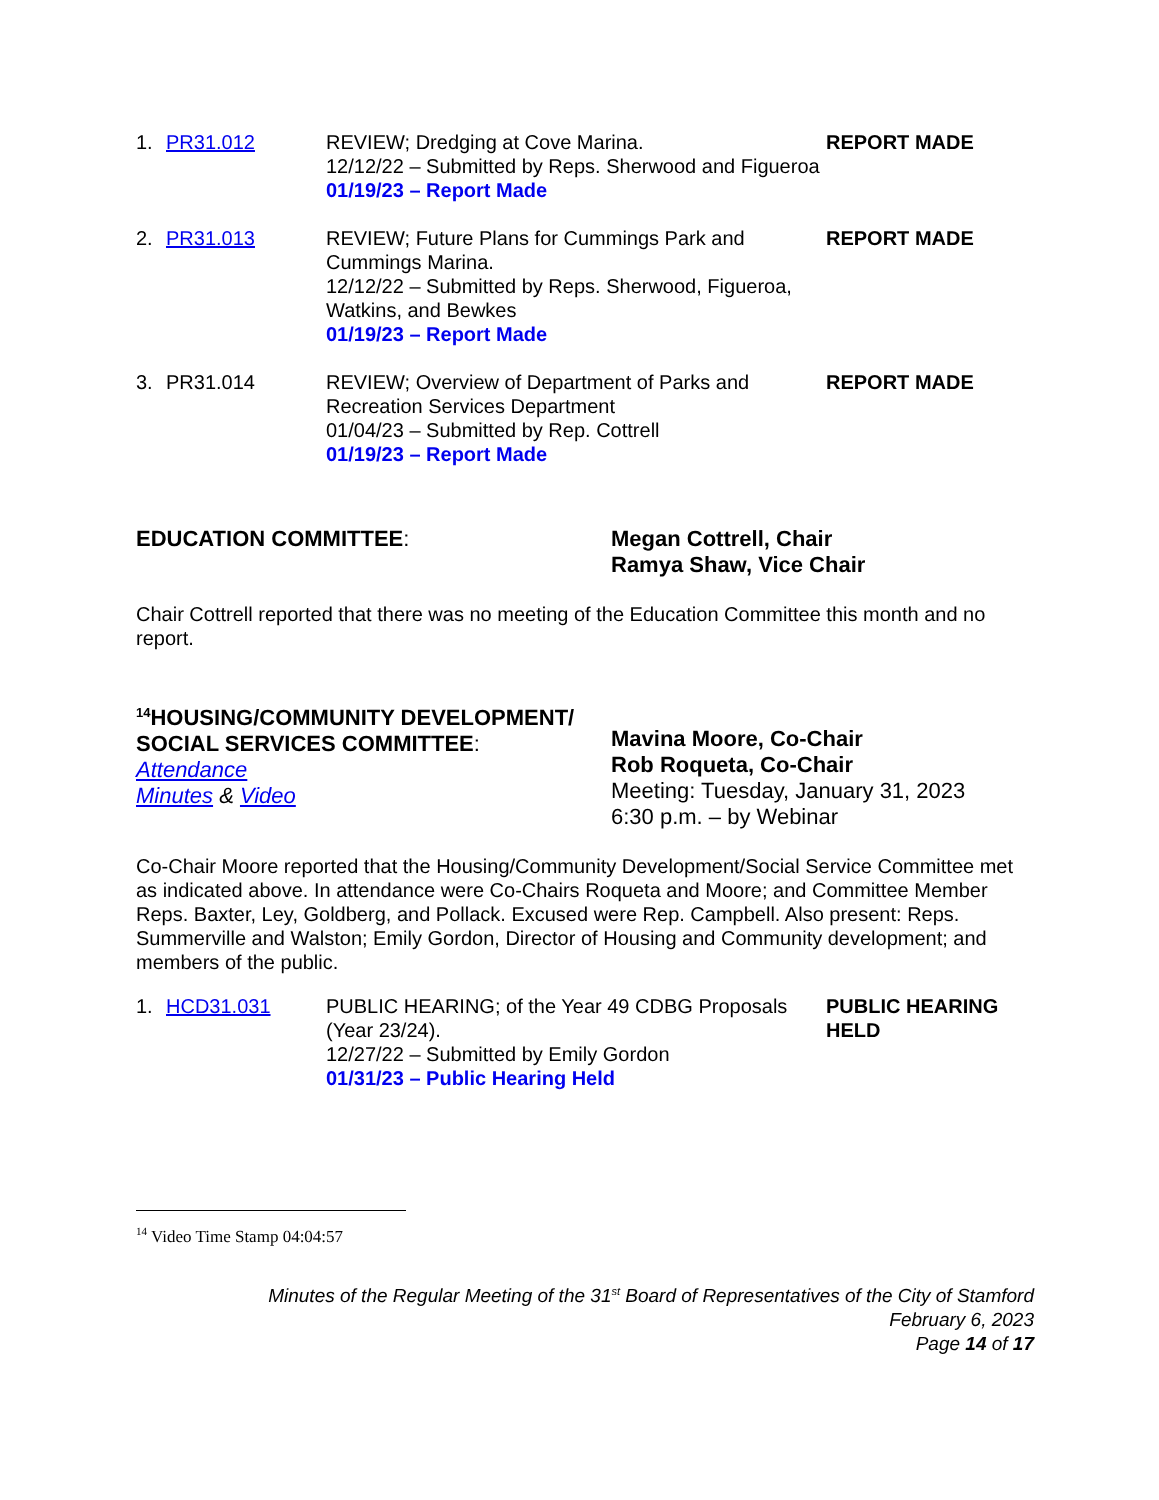1.
PR31.012
REVIEW; Dredging at Cove Marina.
12/12/22 – Submitted by Reps. Sherwood and Figueroa
01/19/23 – Report Made
REPORT MADE
2.
PR31.013
REVIEW; Future Plans for Cummings Park and Cummings Marina.
12/12/22 – Submitted by Reps. Sherwood, Figueroa, Watkins, and Bewkes
01/19/23 – Report Made
REPORT MADE
3.
PR31.014
REVIEW; Overview of Department of Parks and Recreation Services Department
01/04/23 – Submitted by Rep. Cottrell
01/19/23 – Report Made
REPORT MADE
EDUCATION COMMITTEE:
Megan Cottrell, Chair
Ramya Shaw, Vice Chair
Chair Cottrell reported that there was no meeting of the Education Committee this month and no report.
<sup>14</sup>HOUSING/COMMUNITY DEVELOPMENT/
SOCIAL SERVICES COMMITTEE:
Attendance
Minutes & Video
Mavina Moore, Co-Chair
Rob Roqueta, Co-Chair
Meeting: Tuesday, January 31, 2023
6:30 p.m. – by Webinar
Co-Chair Moore reported that the Housing/Community Development/Social Service Committee met as indicated above. In attendance were Co-Chairs Roqueta and Moore; and Committee Member Reps. Baxter, Ley, Goldberg, and Pollack. Excused were Rep. Campbell. Also present: Reps. Summerville and Walston; Emily Gordon, Director of Housing and Community development; and members of the public.
1.
HCD31.031
PUBLIC HEARING; of the Year 49 CDBG Proposals (Year 23/24).
12/27/22 – Submitted by Emily Gordon
01/31/23 – Public Hearing Held
PUBLIC HEARING HELD
<sup>14</sup> Video Time Stamp 04:04:57
Minutes of the Regular Meeting of the 31<sup>st</sup> Board of Representatives of the City of Stamford
February 6, 2023
Page 14 of 17